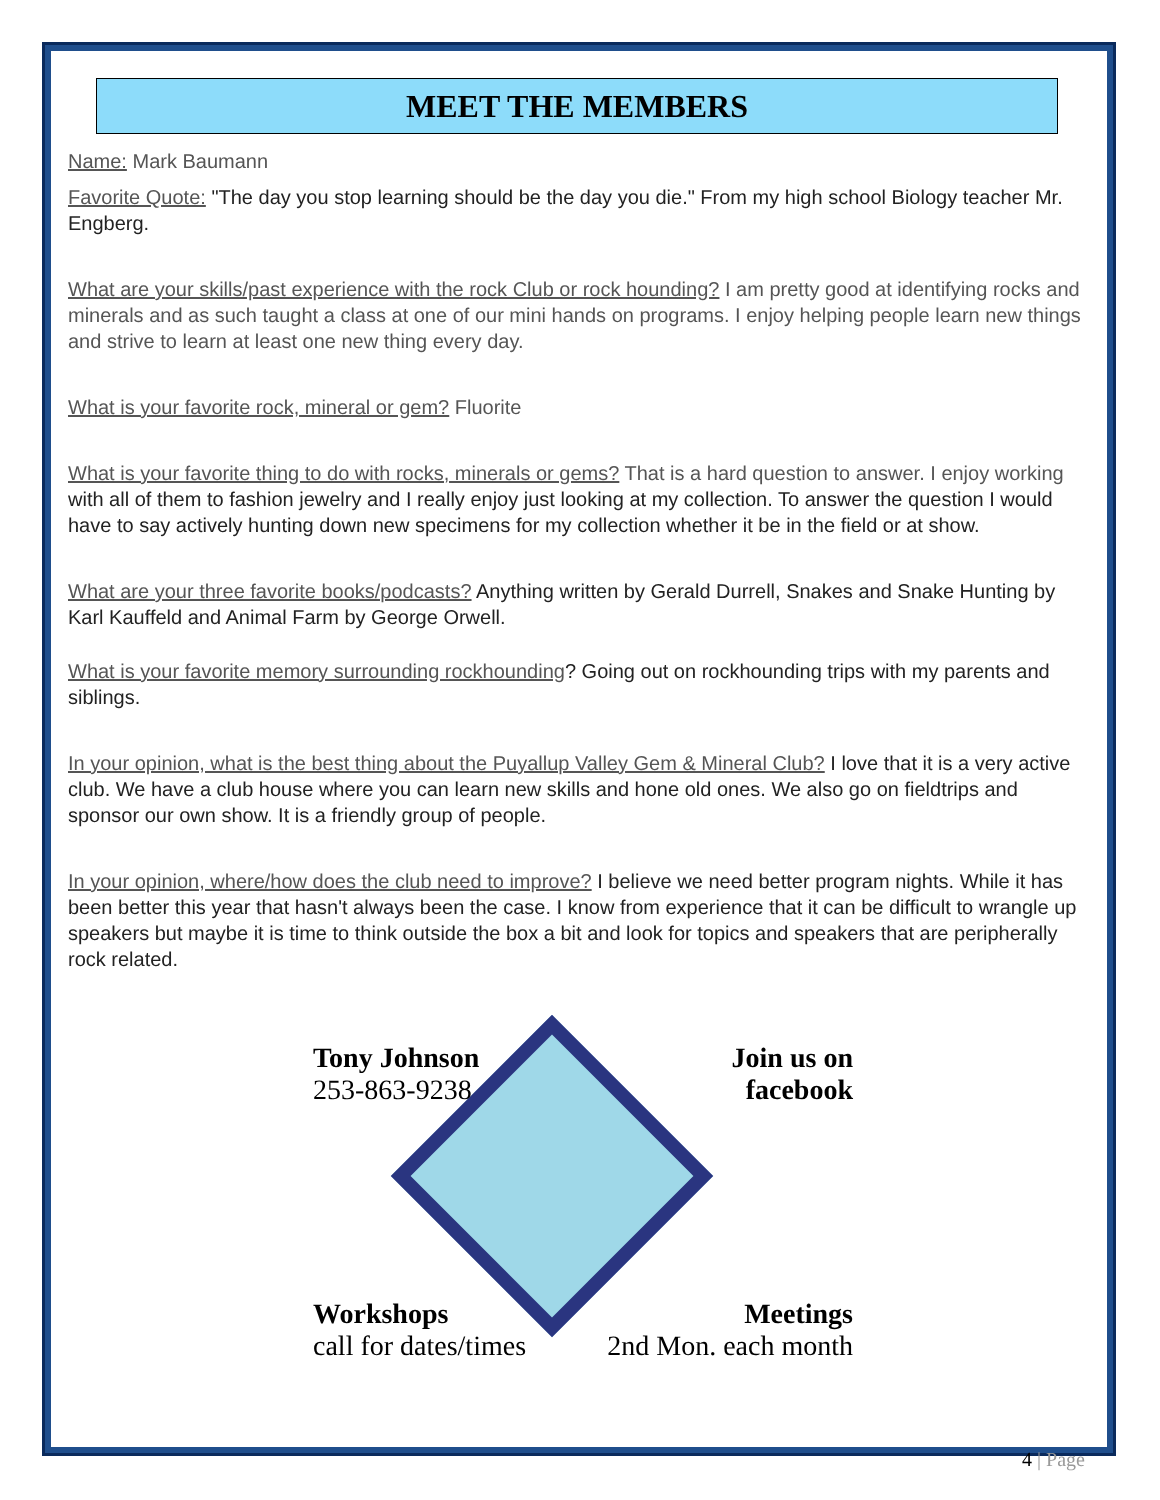MEET THE MEMBERS
Name: Mark Baumann
Favorite Quote: "The day you stop learning should be the day you die." From my high school Biology teacher Mr. Engberg.
What are your skills/past experience with the rock Club or rock hounding? I am pretty good at identifying rocks and minerals and as such taught a class at one of our mini hands on programs. I enjoy helping people learn new things and strive to learn at least one new thing every day.
What is your favorite rock, mineral or gem? Fluorite
What is your favorite thing to do with rocks, minerals or gems? That is a hard question to answer. I enjoy working with all of them to fashion jewelry and I really enjoy just looking at my collection. To answer the question I would have to say actively hunting down new specimens for my collection whether it be in the field or at show.
What are your three favorite books/podcasts? Anything written by Gerald Durrell, Snakes and Snake Hunting by Karl Kauffeld and Animal Farm by George Orwell.
What is your favorite memory surrounding rockhounding? Going out on rockhounding trips with my parents and siblings.
In your opinion, what is the best thing about the Puyallup Valley Gem & Mineral Club? I love that it is a very active club. We have a club house where you can learn new skills and hone old ones. We also go on fieldtrips and sponsor our own show. It is a friendly group of people.
In your opinion, where/how does the club need to improve? I believe we need better program nights. While it has been better this year that hasn't always been the case. I know from experience that it can be difficult to wrangle up speakers but maybe it is time to think outside the box a bit and look for topics and speakers that are peripherally rock related.
Tony Johnson
253-863-9238
Workshops
call for dates/times
Join us on
facebook
Meetings
2nd Mon. each month
4 | Page